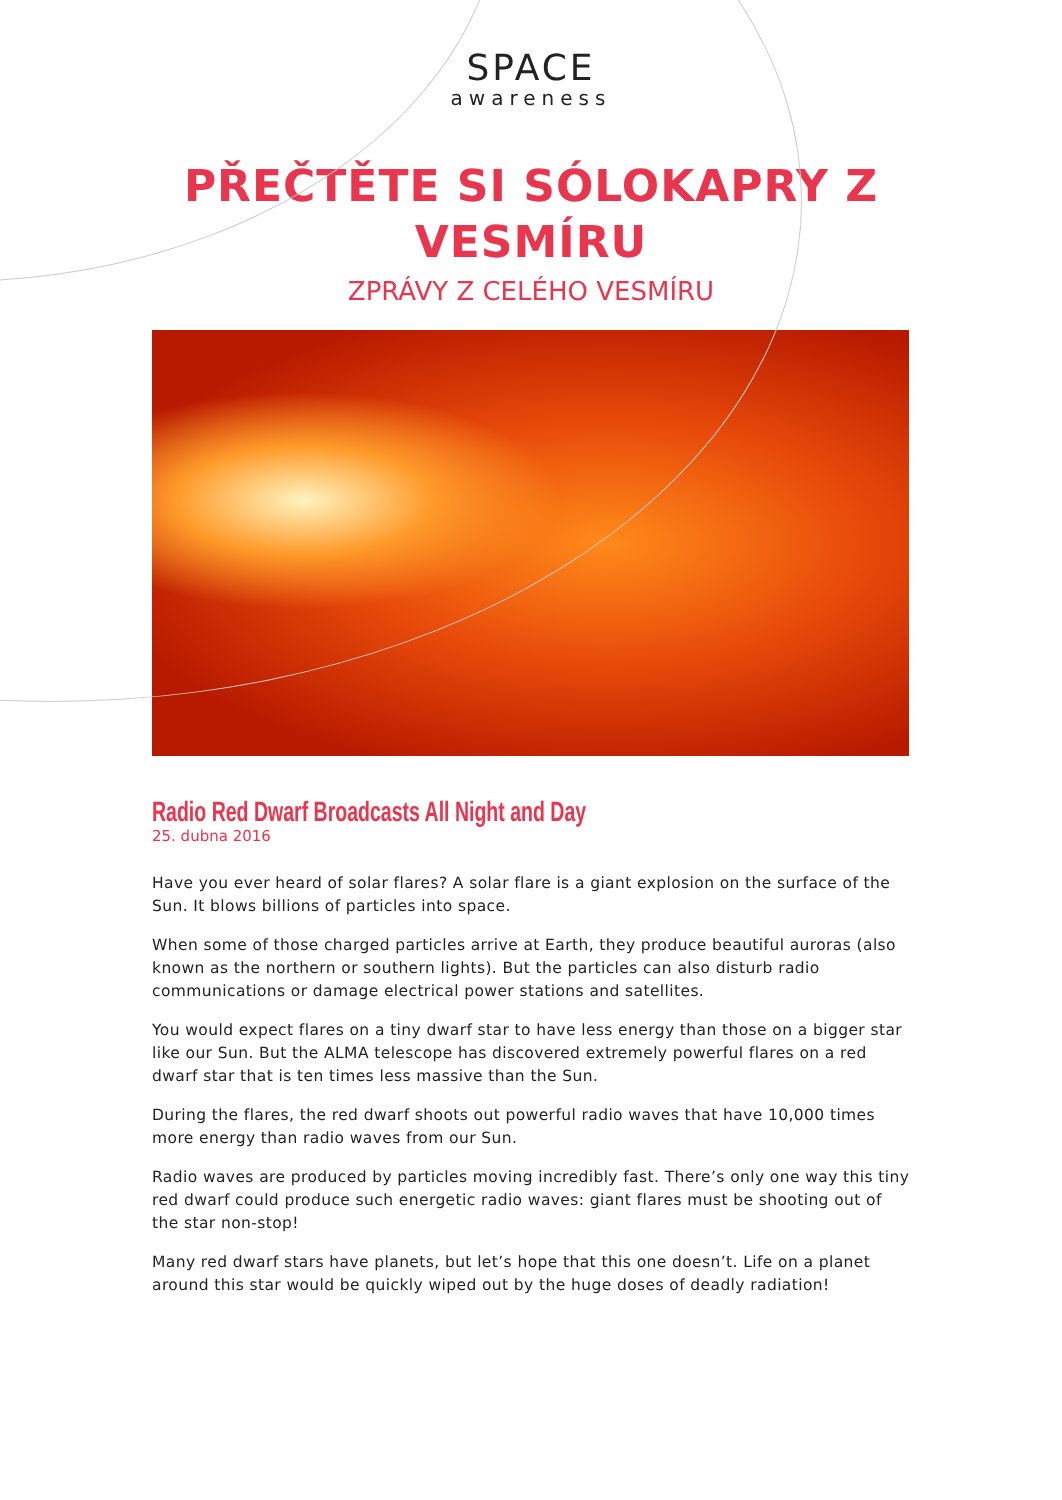SPACE
awareness
PŘEČTĚTE SI SÓLOKAPRY Z
VESMÍRU
ZPRÁVY Z CELÉHO VESMÍRU
Radio Red Dwarf Broadcasts All Night and Day
25. dubna 2016
Have you ever heard of solar flares? A solar flare is a giant explosion on the surface of the Sun. It blows billions of particles into space.
When some of those charged particles arrive at Earth, they produce beautiful auroras (also known as the northern or southern lights). But the particles can also disturb radio communications or damage electrical power stations and satellites.
You would expect flares on a tiny dwarf star to have less energy than those on a bigger star like our Sun. But the ALMA telescope has discovered extremely powerful flares on a red dwarf star that is ten times less massive than the Sun.
During the flares, the red dwarf shoots out powerful radio waves that have 10,000 times more energy than radio waves from our Sun.
Radio waves are produced by particles moving incredibly fast. There’s only one way this tiny red dwarf could produce such energetic radio waves: giant flares must be shooting out of the star non-stop!
Many red dwarf stars have planets, but let’s hope that this one doesn’t. Life on a planet around this star would be quickly wiped out by the huge doses of deadly radiation!